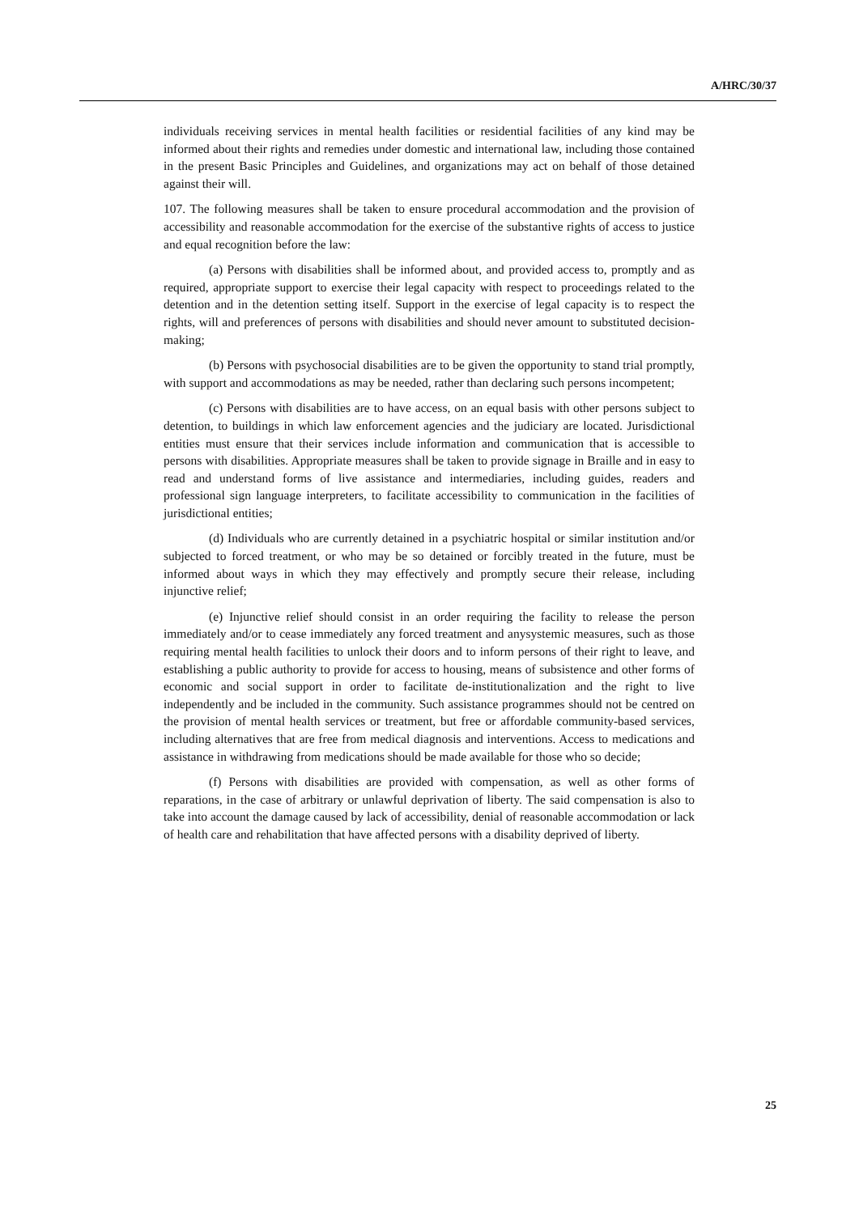A/HRC/30/37
individuals receiving services in mental health facilities or residential facilities of any kind may be informed about their rights and remedies under domestic and international law, including those contained in the present Basic Principles and Guidelines, and organizations may act on behalf of those detained against their will.
107. The following measures shall be taken to ensure procedural accommodation and the provision of accessibility and reasonable accommodation for the exercise of the substantive rights of access to justice and equal recognition before the law:
(a) Persons with disabilities shall be informed about, and provided access to, promptly and as required, appropriate support to exercise their legal capacity with respect to proceedings related to the detention and in the detention setting itself. Support in the exercise of legal capacity is to respect the rights, will and preferences of persons with disabilities and should never amount to substituted decision-making;
(b) Persons with psychosocial disabilities are to be given the opportunity to stand trial promptly, with support and accommodations as may be needed, rather than declaring such persons incompetent;
(c) Persons with disabilities are to have access, on an equal basis with other persons subject to detention, to buildings in which law enforcement agencies and the judiciary are located. Jurisdictional entities must ensure that their services include information and communication that is accessible to persons with disabilities. Appropriate measures shall be taken to provide signage in Braille and in easy to read and understand forms of live assistance and intermediaries, including guides, readers and professional sign language interpreters, to facilitate accessibility to communication in the facilities of jurisdictional entities;
(d) Individuals who are currently detained in a psychiatric hospital or similar institution and/or subjected to forced treatment, or who may be so detained or forcibly treated in the future, must be informed about ways in which they may effectively and promptly secure their release, including injunctive relief;
(e) Injunctive relief should consist in an order requiring the facility to release the person immediately and/or to cease immediately any forced treatment and anysystemic measures, such as those requiring mental health facilities to unlock their doors and to inform persons of their right to leave, and establishing a public authority to provide for access to housing, means of subsistence and other forms of economic and social support in order to facilitate de-institutionalization and the right to live independently and be included in the community. Such assistance programmes should not be centred on the provision of mental health services or treatment, but free or affordable community-based services, including alternatives that are free from medical diagnosis and interventions. Access to medications and assistance in withdrawing from medications should be made available for those who so decide;
(f) Persons with disabilities are provided with compensation, as well as other forms of reparations, in the case of arbitrary or unlawful deprivation of liberty. The said compensation is also to take into account the damage caused by lack of accessibility, denial of reasonable accommodation or lack of health care and rehabilitation that have affected persons with a disability deprived of liberty.
25